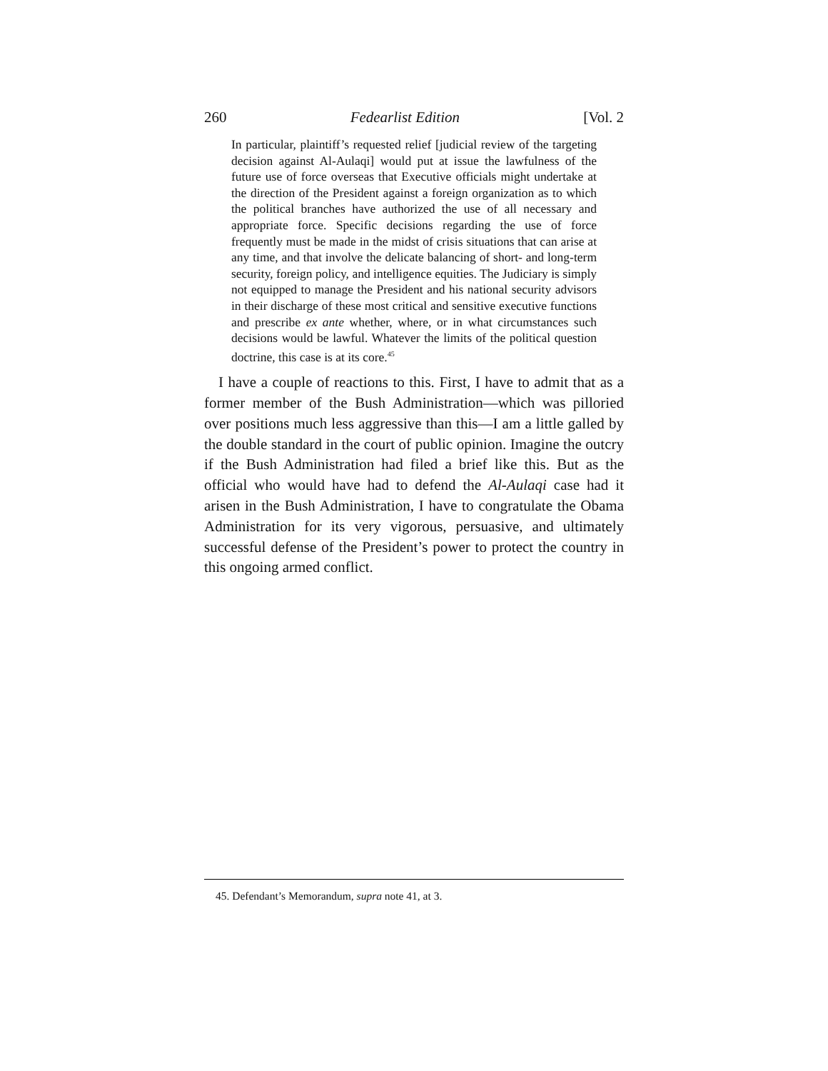260 Fedearlist Edition [Vol. 2
In particular, plaintiff’s requested relief [judicial review of the targeting decision against Al-Aulaqi] would put at issue the lawfulness of the future use of force overseas that Executive officials might undertake at the direction of the President against a foreign organization as to which the political branches have authorized the use of all necessary and appropriate force. Specific decisions regarding the use of force frequently must be made in the midst of crisis situations that can arise at any time, and that involve the delicate balancing of short- and long-term security, foreign policy, and intelligence equities. The Judiciary is simply not equipped to manage the President and his national security advisors in their discharge of these most critical and sensitive executive functions and prescribe ex ante whether, where, or in what circumstances such decisions would be lawful. Whatever the limits of the political question doctrine, this case is at its core.<sup>45</sup>
I have a couple of reactions to this. First, I have to admit that as a former member of the Bush Administration—which was pilloried over positions much less aggressive than this—I am a little galled by the double standard in the court of public opinion. Imagine the outcry if the Bush Administration had filed a brief like this. But as the official who would have had to defend the Al-Aulaqi case had it arisen in the Bush Administration, I have to congratulate the Obama Administration for its very vigorous, persuasive, and ultimately successful defense of the President’s power to protect the country in this ongoing armed conflict.
45. Defendant’s Memorandum, supra note 41, at 3.